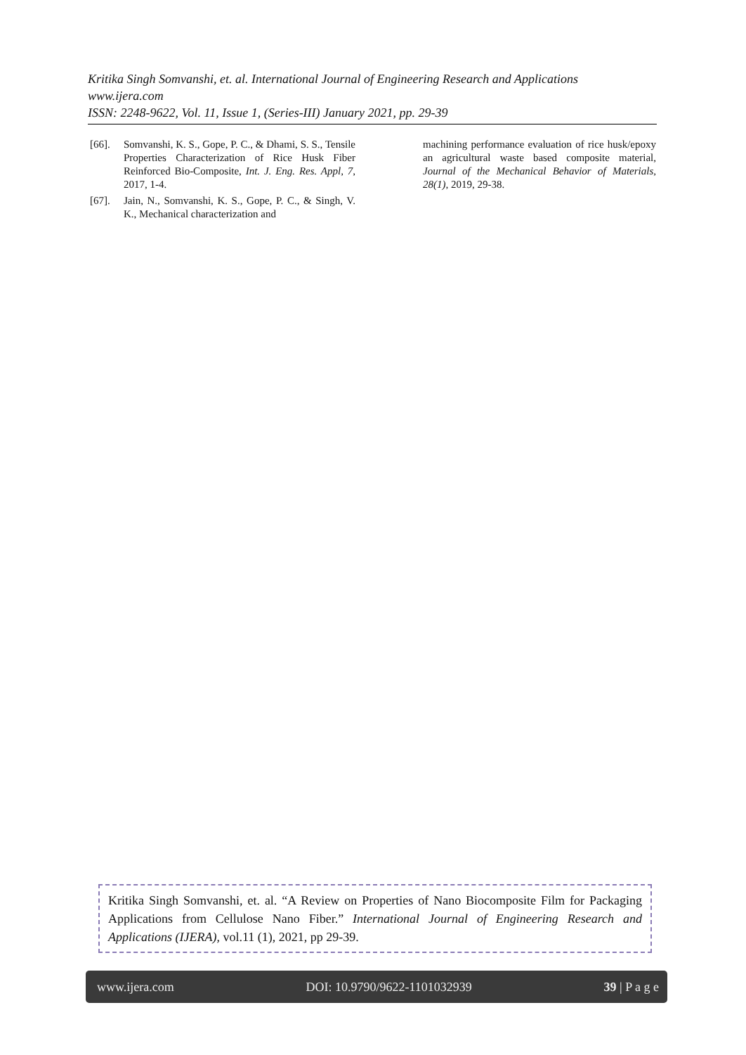Kritika Singh Somvanshi, et. al. International Journal of Engineering Research and Applications
www.ijera.com
ISSN: 2248-9622, Vol. 11, Issue 1, (Series-III) January 2021, pp. 29-39
[66]. Somvanshi, K. S., Gope, P. C., & Dhami, S. S., Tensile Properties Characterization of Rice Husk Fiber Reinforced Bio-Composite, Int. J. Eng. Res. Appl, 7, 2017, 1-4.
[67]. Jain, N., Somvanshi, K. S., Gope, P. C., & Singh, V. K., Mechanical characterization and
machining performance evaluation of rice husk/epoxy an agricultural waste based composite material, Journal of the Mechanical Behavior of Materials, 28(1), 2019, 29-38.
Kritika Singh Somvanshi, et. al. “A Review on Properties of Nano Biocomposite Film for Packaging Applications from Cellulose Nano Fiber.” International Journal of Engineering Research and Applications (IJERA), vol.11 (1), 2021, pp 29-39.
www.ijera.com DOI: 10.9790/9622-1101032939 39 | P a g e